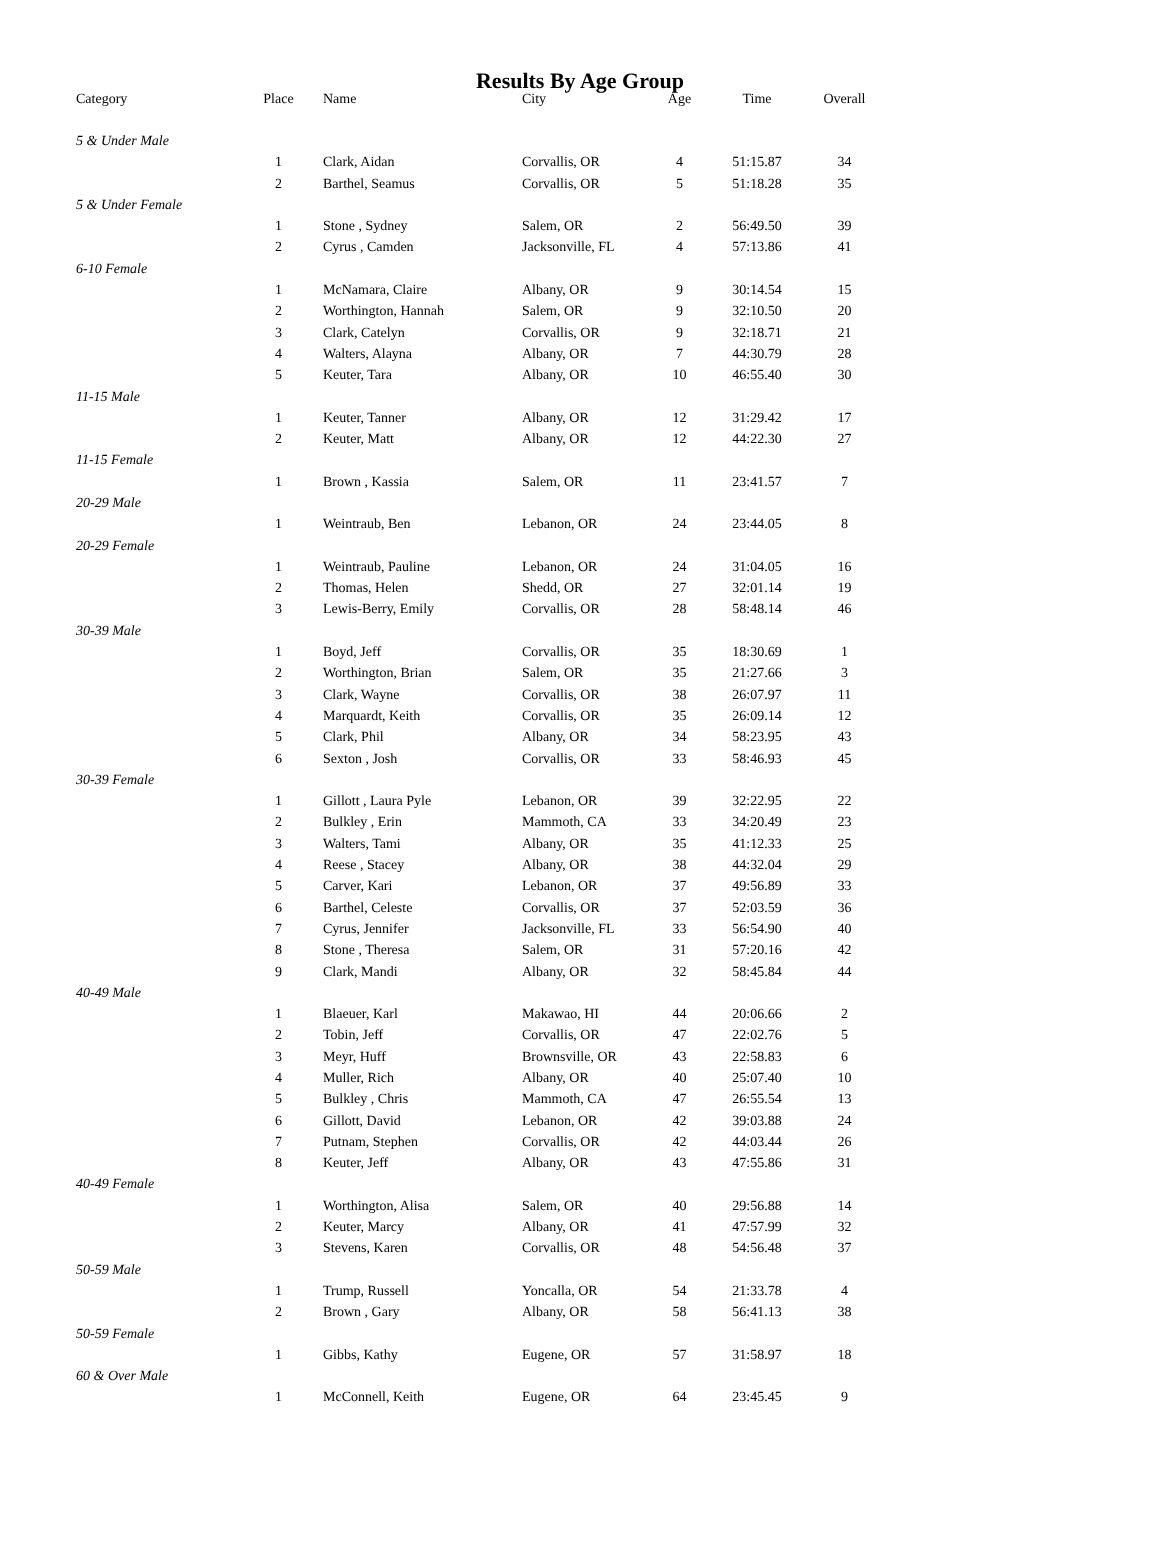Results By Age Group
| Category | Place | Name | City | Age | Time | Overall |
| --- | --- | --- | --- | --- | --- | --- |
| 5 & Under Male | | | | | | |
| | 1 | Clark, Aidan | Corvallis, OR | 4 | 51:15.87 | 34 |
| | 2 | Barthel, Seamus | Corvallis, OR | 5 | 51:18.28 | 35 |
| 5 & Under Female | | | | | | |
| | 1 | Stone , Sydney | Salem, OR | 2 | 56:49.50 | 39 |
| | 2 | Cyrus , Camden | Jacksonville, FL | 4 | 57:13.86 | 41 |
| 6-10 Female | | | | | | |
| | 1 | McNamara, Claire | Albany, OR | 9 | 30:14.54 | 15 |
| | 2 | Worthington, Hannah | Salem, OR | 9 | 32:10.50 | 20 |
| | 3 | Clark, Catelyn | Corvallis, OR | 9 | 32:18.71 | 21 |
| | 4 | Walters, Alayna | Albany, OR | 7 | 44:30.79 | 28 |
| | 5 | Keuter, Tara | Albany, OR | 10 | 46:55.40 | 30 |
| 11-15 Male | | | | | | |
| | 1 | Keuter, Tanner | Albany, OR | 12 | 31:29.42 | 17 |
| | 2 | Keuter, Matt | Albany, OR | 12 | 44:22.30 | 27 |
| 11-15 Female | | | | | | |
| | 1 | Brown , Kassia | Salem, OR | 11 | 23:41.57 | 7 |
| 20-29 Male | | | | | | |
| | 1 | Weintraub, Ben | Lebanon, OR | 24 | 23:44.05 | 8 |
| 20-29 Female | | | | | | |
| | 1 | Weintraub, Pauline | Lebanon, OR | 24 | 31:04.05 | 16 |
| | 2 | Thomas, Helen | Shedd, OR | 27 | 32:01.14 | 19 |
| | 3 | Lewis-Berry, Emily | Corvallis, OR | 28 | 58:48.14 | 46 |
| 30-39 Male | | | | | | |
| | 1 | Boyd, Jeff | Corvallis, OR | 35 | 18:30.69 | 1 |
| | 2 | Worthington, Brian | Salem, OR | 35 | 21:27.66 | 3 |
| | 3 | Clark, Wayne | Corvallis, OR | 38 | 26:07.97 | 11 |
| | 4 | Marquardt, Keith | Corvallis, OR | 35 | 26:09.14 | 12 |
| | 5 | Clark, Phil | Albany, OR | 34 | 58:23.95 | 43 |
| | 6 | Sexton , Josh | Corvallis, OR | 33 | 58:46.93 | 45 |
| 30-39 Female | | | | | | |
| | 1 | Gillott , Laura Pyle | Lebanon, OR | 39 | 32:22.95 | 22 |
| | 2 | Bulkley , Erin | Mammoth, CA | 33 | 34:20.49 | 23 |
| | 3 | Walters, Tami | Albany, OR | 35 | 41:12.33 | 25 |
| | 4 | Reese , Stacey | Albany, OR | 38 | 44:32.04 | 29 |
| | 5 | Carver, Kari | Lebanon, OR | 37 | 49:56.89 | 33 |
| | 6 | Barthel, Celeste | Corvallis, OR | 37 | 52:03.59 | 36 |
| | 7 | Cyrus, Jennifer | Jacksonville, FL | 33 | 56:54.90 | 40 |
| | 8 | Stone , Theresa | Salem, OR | 31 | 57:20.16 | 42 |
| | 9 | Clark, Mandi | Albany, OR | 32 | 58:45.84 | 44 |
| 40-49 Male | | | | | | |
| | 1 | Blaeuer, Karl | Makawao, HI | 44 | 20:06.66 | 2 |
| | 2 | Tobin, Jeff | Corvallis, OR | 47 | 22:02.76 | 5 |
| | 3 | Meyr, Huff | Brownsville, OR | 43 | 22:58.83 | 6 |
| | 4 | Muller, Rich | Albany, OR | 40 | 25:07.40 | 10 |
| | 5 | Bulkley , Chris | Mammoth, CA | 47 | 26:55.54 | 13 |
| | 6 | Gillott, David | Lebanon, OR | 42 | 39:03.88 | 24 |
| | 7 | Putnam, Stephen | Corvallis, OR | 42 | 44:03.44 | 26 |
| | 8 | Keuter, Jeff | Albany, OR | 43 | 47:55.86 | 31 |
| 40-49 Female | | | | | | |
| | 1 | Worthington, Alisa | Salem, OR | 40 | 29:56.88 | 14 |
| | 2 | Keuter, Marcy | Albany, OR | 41 | 47:57.99 | 32 |
| | 3 | Stevens, Karen | Corvallis, OR | 48 | 54:56.48 | 37 |
| 50-59 Male | | | | | | |
| | 1 | Trump, Russell | Yoncalla, OR | 54 | 21:33.78 | 4 |
| | 2 | Brown , Gary | Albany, OR | 58 | 56:41.13 | 38 |
| 50-59 Female | | | | | | |
| | 1 | Gibbs, Kathy | Eugene, OR | 57 | 31:58.97 | 18 |
| 60 & Over Male | | | | | | |
| | 1 | McConnell, Keith | Eugene, OR | 64 | 23:45.45 | 9 |